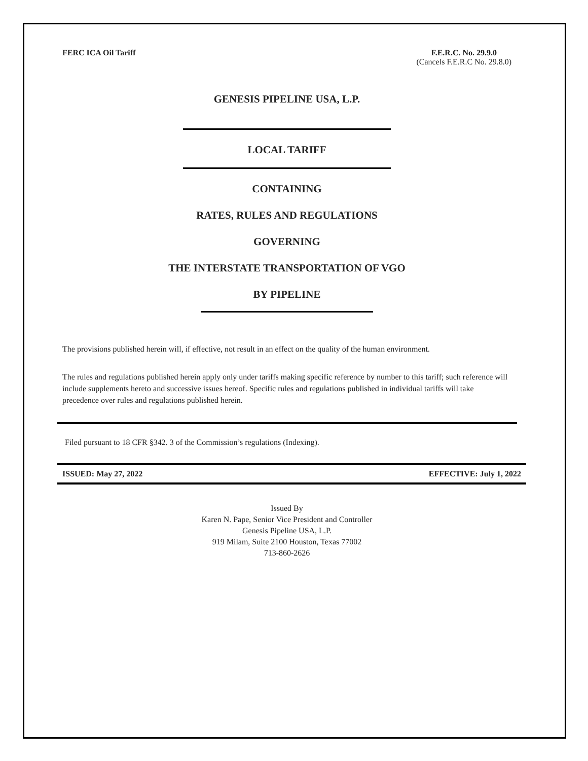FERC ICA Oil Tariff F.E.R.C. No. 29.9.0
(Cancels F.E.R.C No. 29.8.0)
GENESIS PIPELINE USA, L.P.
LOCAL TARIFF
CONTAINING
RATES, RULES AND REGULATIONS
GOVERNING
THE INTERSTATE TRANSPORTATION OF VGO
BY PIPELINE
The provisions published herein will, if effective, not result in an effect on the quality of the human environment.
The rules and regulations published herein apply only under tariffs making specific reference by number to this tariff; such reference will include supplements hereto and successive issues hereof. Specific rules and regulations published in individual tariffs will take precedence over rules and regulations published herein.
Filed pursuant to 18 CFR §342. 3 of the Commission’s regulations (Indexing).
ISSUED: May 27, 2022 EFFECTIVE: July 1, 2022
Issued By
Karen N. Pape, Senior Vice President and Controller
Genesis Pipeline USA, L.P.
919 Milam, Suite 2100 Houston, Texas 77002
713-860-2626